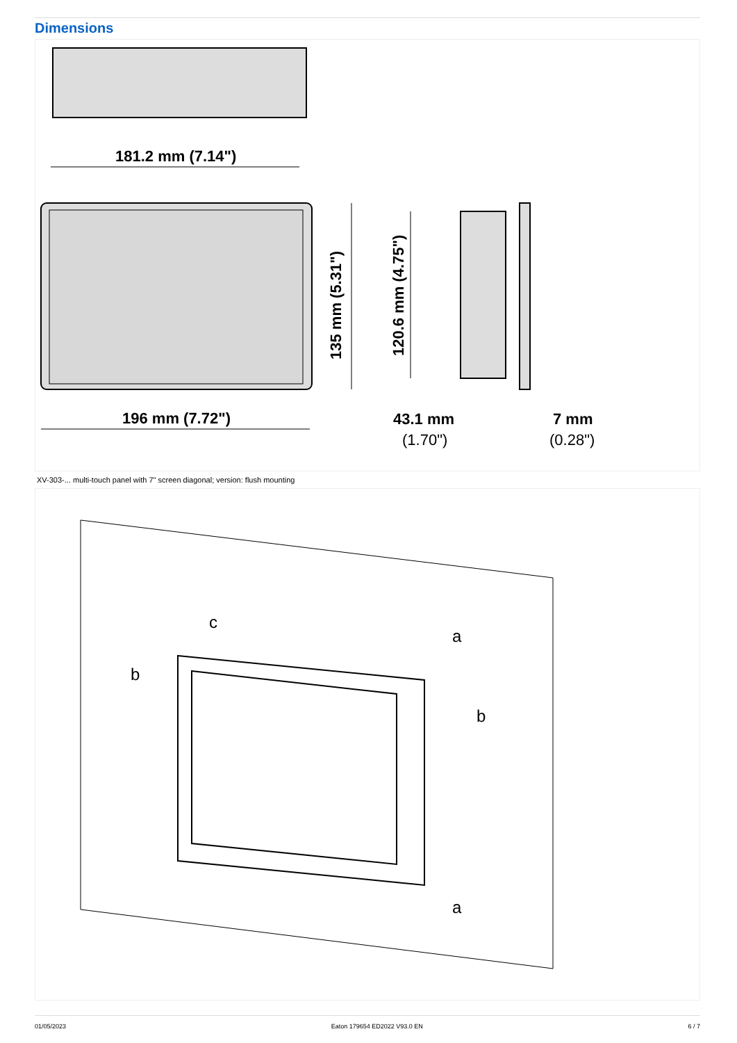Dimensions
181.2 mm (7.14")
196 mm (7.72")
135 mm (5.31")
120.6 mm (4.75")
43.1 mm
(1.70")
7 mm
(0.28")
XV-303-... multi-touch panel with 7" screen diagonal; version: flush mounting
c
b
b
a
a
01/05/2023 Eaton 179654 ED2022 V93.0 EN 6 / 7